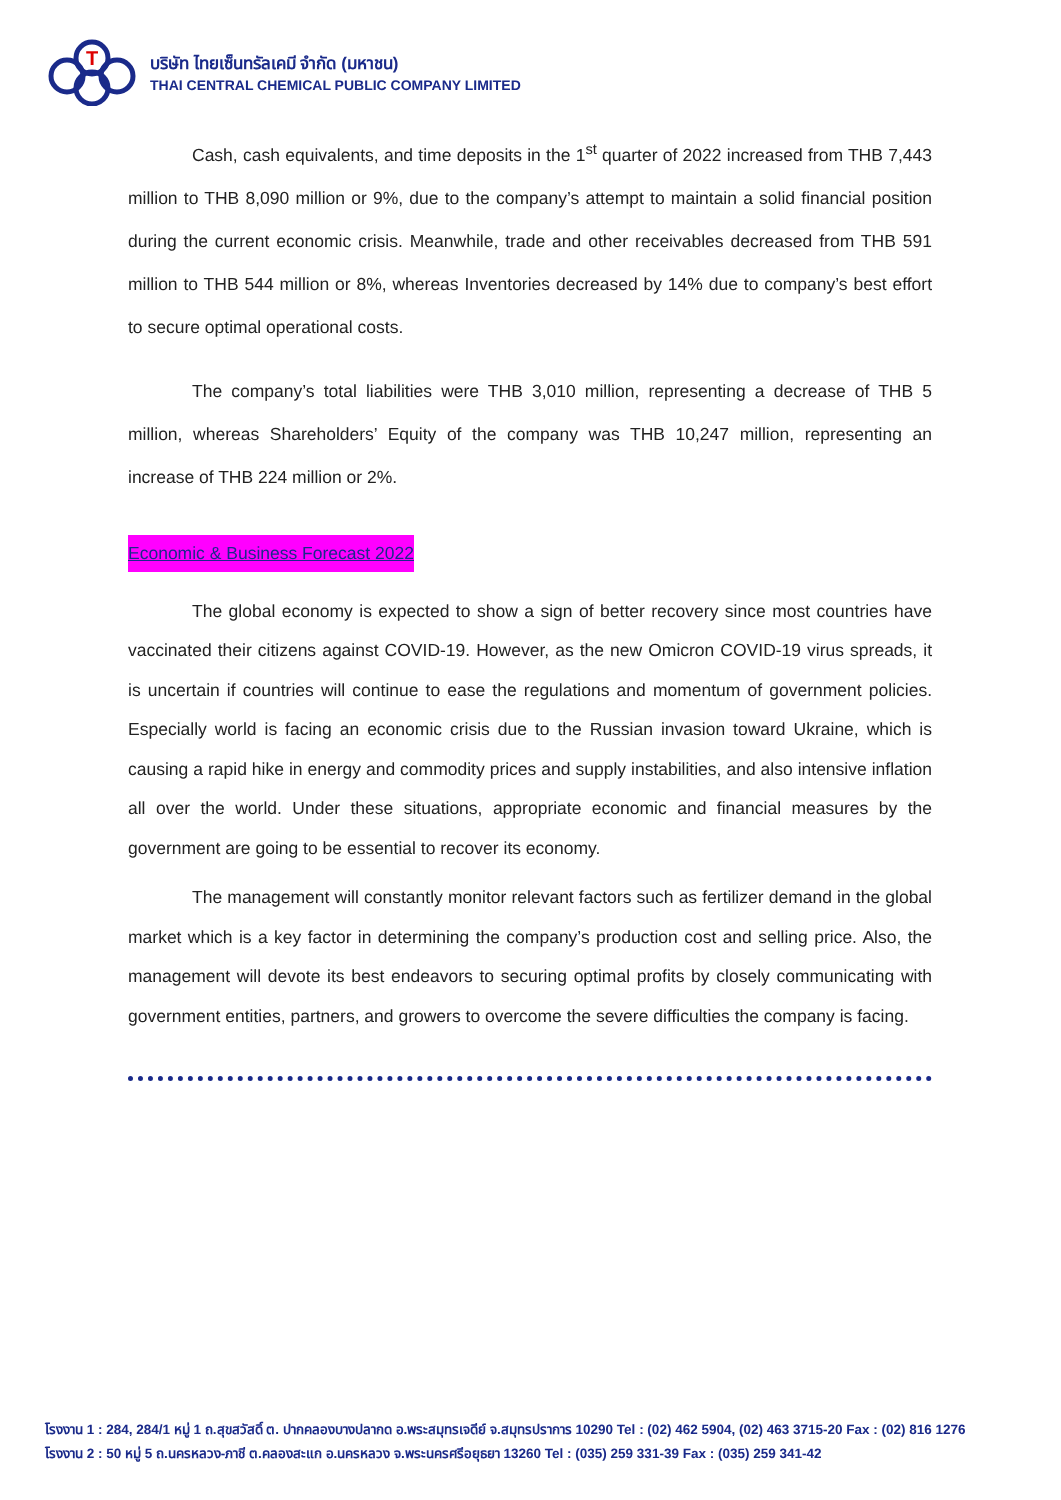T
บริษัท ไทยเซ็นทรัลเคมี จำกัด (มหาชน)
THAI CENTRAL CHEMICAL PUBLIC COMPANY LIMITED
Cash, cash equivalents, and time deposits in the 1<sup>st</sup> quarter of 2022 increased from THB 7,443 million to THB 8,090 million or 9%, due to the company’s attempt to maintain a solid financial position during the current economic crisis. Meanwhile, trade and other receivables decreased from THB 591 million to THB 544 million or 8%, whereas Inventories decreased by 14% due to company’s best effort to secure optimal operational costs.
The company’s total liabilities were THB 3,010 million, representing a decrease of THB 5 million, whereas Shareholders’ Equity of the company was THB 10,247 million, representing an increase of THB 224 million or 2%.
Economic & Business Forecast 2022
The global economy is expected to show a sign of better recovery since most countries have vaccinated their citizens against COVID-19. However, as the new Omicron COVID-19 virus spreads, it is uncertain if countries will continue to ease the regulations and momentum of government policies. Especially world is facing an economic crisis due to the Russian invasion toward Ukraine, which is causing a rapid hike in energy and commodity prices and supply instabilities, and also intensive inflation all over the world. Under these situations, appropriate economic and financial measures by the government are going to be essential to recover its economy.
The management will constantly monitor relevant factors such as fertilizer demand in the global market which is a key factor in determining the company’s production cost and selling price. Also, the management will devote its best endeavors to securing optimal profits by closely communicating with government entities, partners, and growers to overcome the severe difficulties the company is facing.
โรงงาน 1 : 284, 284/1 หมู่ 1 ถ.สุขสวัสดิ์ ต. ปากคลองบางปลากด อ.พระสมุทรเจดีย์ จ.สมุทรปราการ 10290 Tel : (02) 462 5904, (02) 463 3715-20 Fax : (02) 816 1276
โรงงาน 2 : 50 หมู่ 5 ถ.นครหลวง-ภาชี ต.คลองสะแก อ.นครหลวง จ.พระนครศรีอยุธยา 13260 Tel : (035) 259 331-39 Fax : (035) 259 341-42